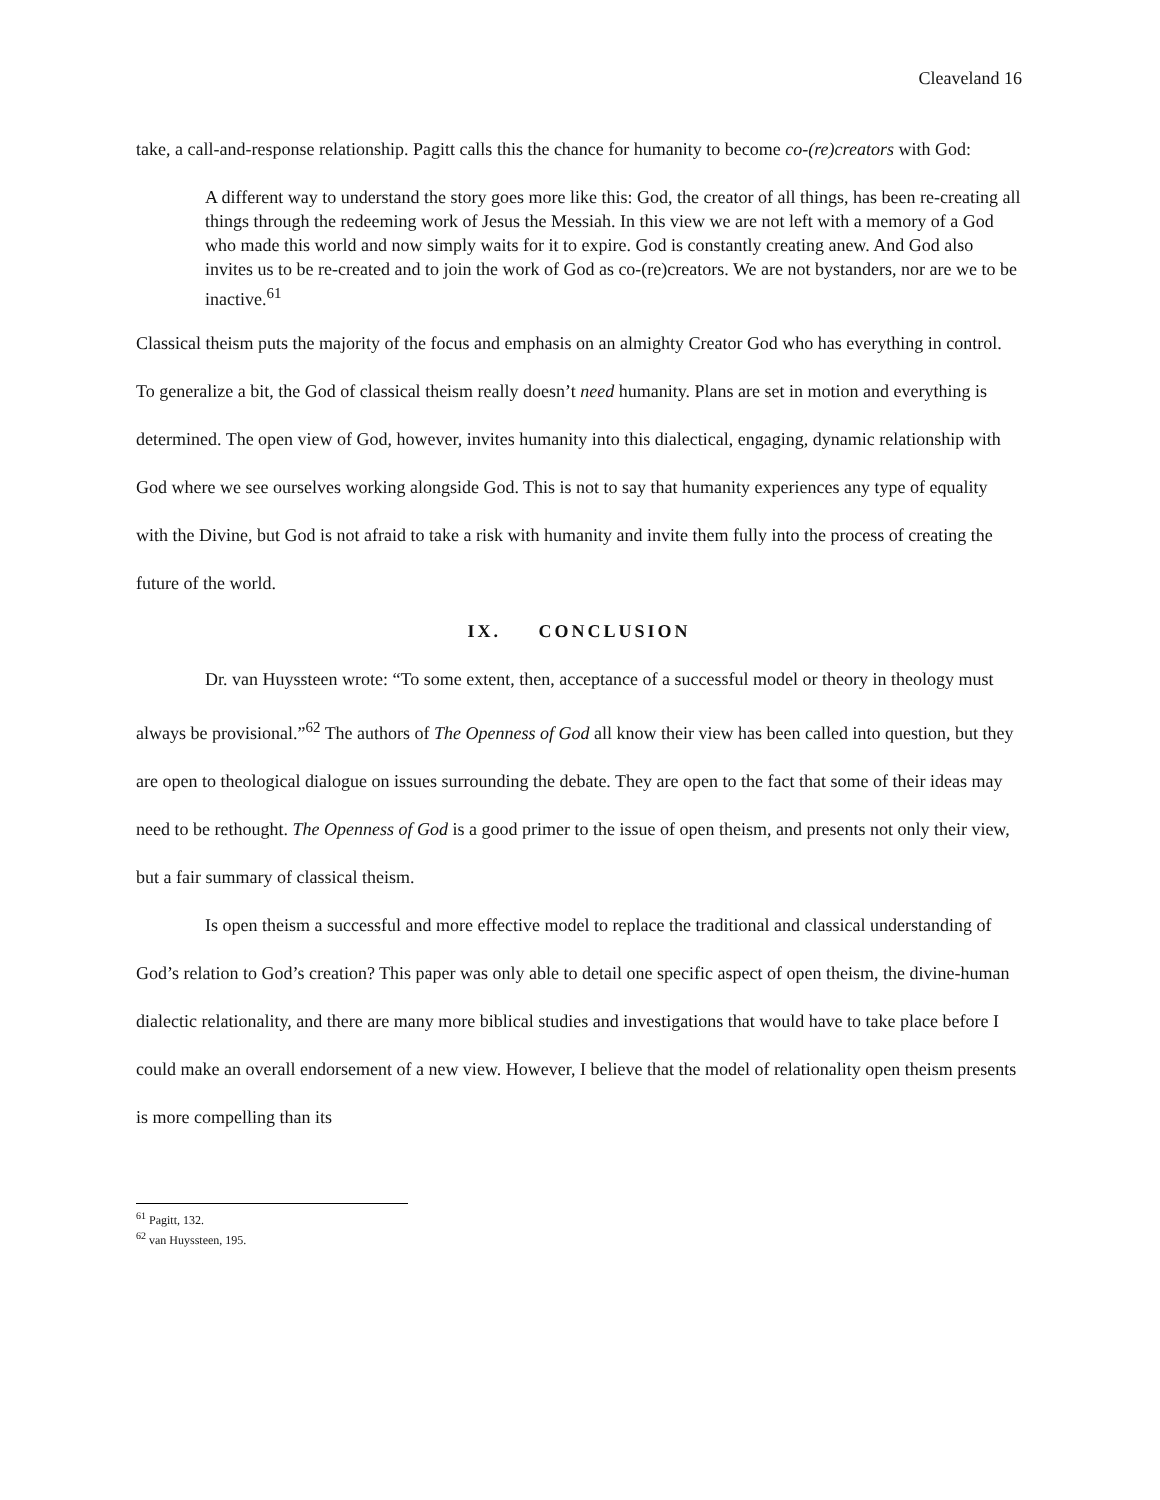Cleaveland 16
take, a call-and-response relationship. Pagitt calls this the chance for humanity to become co-(re)creators with God:
A different way to understand the story goes more like this: God, the creator of all things, has been re-creating all things through the redeeming work of Jesus the Messiah. In this view we are not left with a memory of a God who made this world and now simply waits for it to expire. God is constantly creating anew. And God also invites us to be re-created and to join the work of God as co-(re)creators. We are not bystanders, nor are we to be inactive.<sup>61</sup>
Classical theism puts the majority of the focus and emphasis on an almighty Creator God who has everything in control. To generalize a bit, the God of classical theism really doesn’t need humanity. Plans are set in motion and everything is determined. The open view of God, however, invites humanity into this dialectical, engaging, dynamic relationship with God where we see ourselves working alongside God. This is not to say that humanity experiences any type of equality with the Divine, but God is not afraid to take a risk with humanity and invite them fully into the process of creating the future of the world.
IX. CONCLUSION
Dr. van Huyssteen wrote: “To some extent, then, acceptance of a successful model or theory in theology must always be provisional.”<sup>62</sup> The authors of The Openness of God all know their view has been called into question, but they are open to theological dialogue on issues surrounding the debate. They are open to the fact that some of their ideas may need to be rethought. The Openness of God is a good primer to the issue of open theism, and presents not only their view, but a fair summary of classical theism.
Is open theism a successful and more effective model to replace the traditional and classical understanding of God’s relation to God’s creation? This paper was only able to detail one specific aspect of open theism, the divine-human dialectic relationality, and there are many more biblical studies and investigations that would have to take place before I could make an overall endorsement of a new view. However, I believe that the model of relationality open theism presents is more compelling than its
<sup>61</sup> Pagitt, 132.
<sup>62</sup> van Huyssteen, 195.